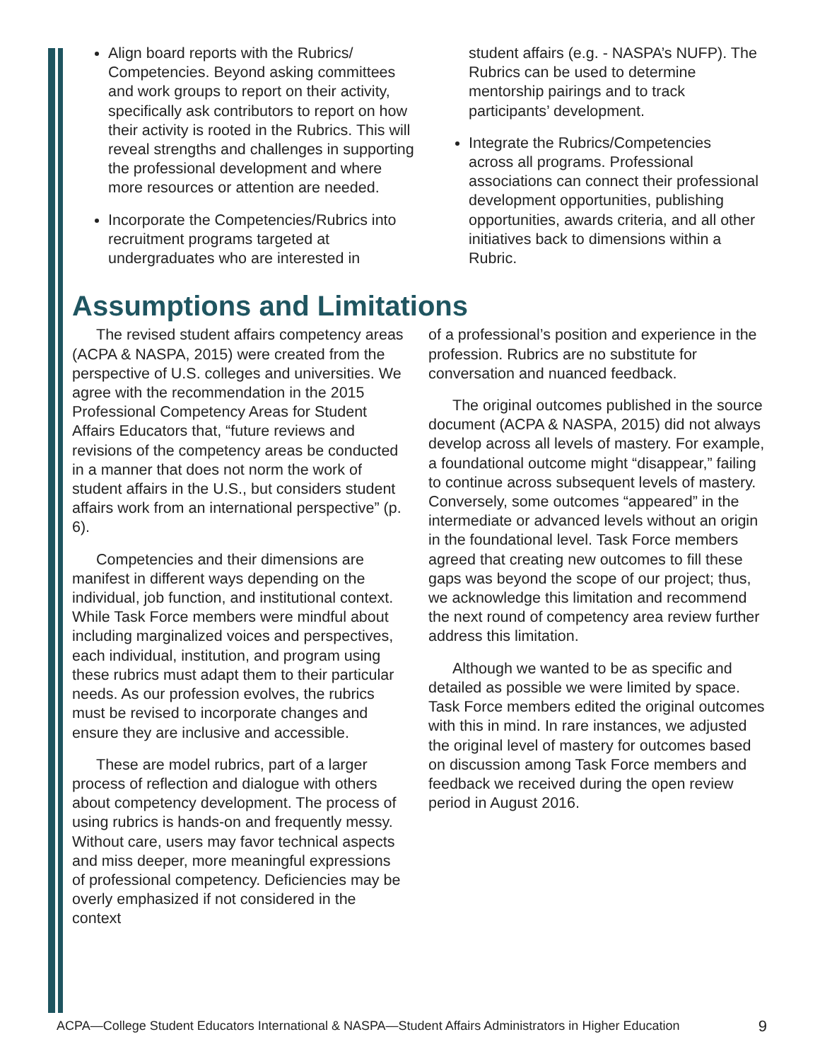Align board reports with the Rubrics/ Competencies. Beyond asking committees and work groups to report on their activity, specifically ask contributors to report on how their activity is rooted in the Rubrics. This will reveal strengths and challenges in supporting the professional development and where more resources or attention are needed.
Incorporate the Competencies/Rubrics into recruitment programs targeted at undergraduates who are interested in
student affairs (e.g. - NASPA’s NUFP). The Rubrics can be used to determine mentorship pairings and to track participants’ development.
Integrate the Rubrics/Competencies across all programs. Professional associations can connect their professional development opportunities, publishing opportunities, awards criteria, and all other initiatives back to dimensions within a Rubric.
Assumptions and Limitations
The revised student affairs competency areas (ACPA & NASPA, 2015) were created from the perspective of U.S. colleges and universities. We agree with the recommendation in the 2015 Professional Competency Areas for Student Affairs Educators that, “future reviews and revisions of the competency areas be conducted in a manner that does not norm the work of student affairs in the U.S., but considers student affairs work from an international perspective” (p. 6).
Competencies and their dimensions are manifest in different ways depending on the individual, job function, and institutional context. While Task Force members were mindful about including marginalized voices and perspectives, each individual, institution, and program using these rubrics must adapt them to their particular needs. As our profession evolves, the rubrics must be revised to incorporate changes and ensure they are inclusive and accessible.
These are model rubrics, part of a larger process of reflection and dialogue with others about competency development. The process of using rubrics is hands-on and frequently messy. Without care, users may favor technical aspects and miss deeper, more meaningful expressions of professional competency. Deficiencies may be overly emphasized if not considered in the context
of a professional’s position and experience in the profession. Rubrics are no substitute for conversation and nuanced feedback.
The original outcomes published in the source document (ACPA & NASPA, 2015) did not always develop across all levels of mastery. For example, a foundational outcome might “disappear,” failing to continue across subsequent levels of mastery. Conversely, some outcomes “appeared” in the intermediate or advanced levels without an origin in the foundational level. Task Force members agreed that creating new outcomes to fill these gaps was beyond the scope of our project; thus, we acknowledge this limitation and recommend the next round of competency area review further address this limitation.
Although we wanted to be as specific and detailed as possible we were limited by space. Task Force members edited the original outcomes with this in mind. In rare instances, we adjusted the original level of mastery for outcomes based on discussion among Task Force members and feedback we received during the open review period in August 2016.
ACPA—College Student Educators International & NASPA—Student Affairs Administrators in Higher Education 9